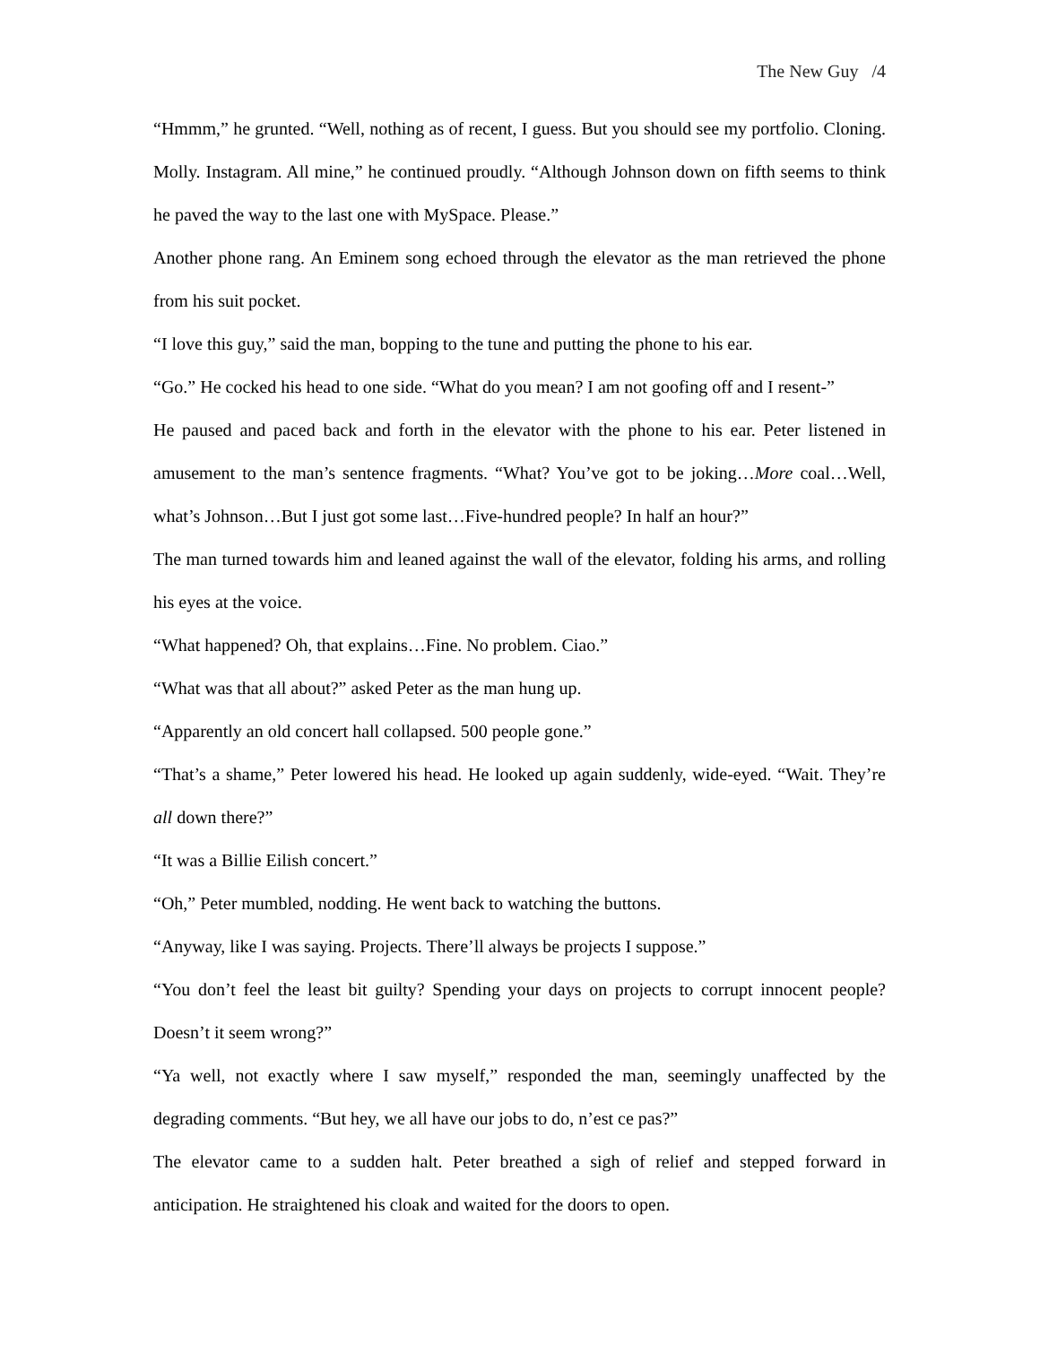The New Guy /4
“Hmmm,” he grunted. “Well, nothing as of recent, I guess. But you should see my portfolio. Cloning. Molly. Instagram. All mine,” he continued proudly. “Although Johnson down on fifth seems to think he paved the way to the last one with MySpace. Please.”
Another phone rang. An Eminem song echoed through the elevator as the man retrieved the phone from his suit pocket.
“I love this guy,” said the man, bopping to the tune and putting the phone to his ear.
“Go.” He cocked his head to one side. “What do you mean? I am not goofing off and I resent-”
He paused and paced back and forth in the elevator with the phone to his ear. Peter listened in amusement to the man’s sentence fragments. “What? You’ve got to be joking…More coal…Well, what’s Johnson…But I just got some last…Five-hundred people? In half an hour?”
The man turned towards him and leaned against the wall of the elevator, folding his arms, and rolling his eyes at the voice.
“What happened? Oh, that explains…Fine. No problem. Ciao.”
“What was that all about?” asked Peter as the man hung up.
“Apparently an old concert hall collapsed. 500 people gone.”
“That’s a shame,” Peter lowered his head. He looked up again suddenly, wide-eyed. “Wait. They’re all down there?”
“It was a Billie Eilish concert.”
“Oh,” Peter mumbled, nodding. He went back to watching the buttons.
“Anyway, like I was saying. Projects. There’ll always be projects I suppose.”
“You don’t feel the least bit guilty? Spending your days on projects to corrupt innocent people? Doesn’t it seem wrong?”
“Ya well, not exactly where I saw myself,” responded the man, seemingly unaffected by the degrading comments. “But hey, we all have our jobs to do, n’est ce pas?”
The elevator came to a sudden halt. Peter breathed a sigh of relief and stepped forward in anticipation. He straightened his cloak and waited for the doors to open.